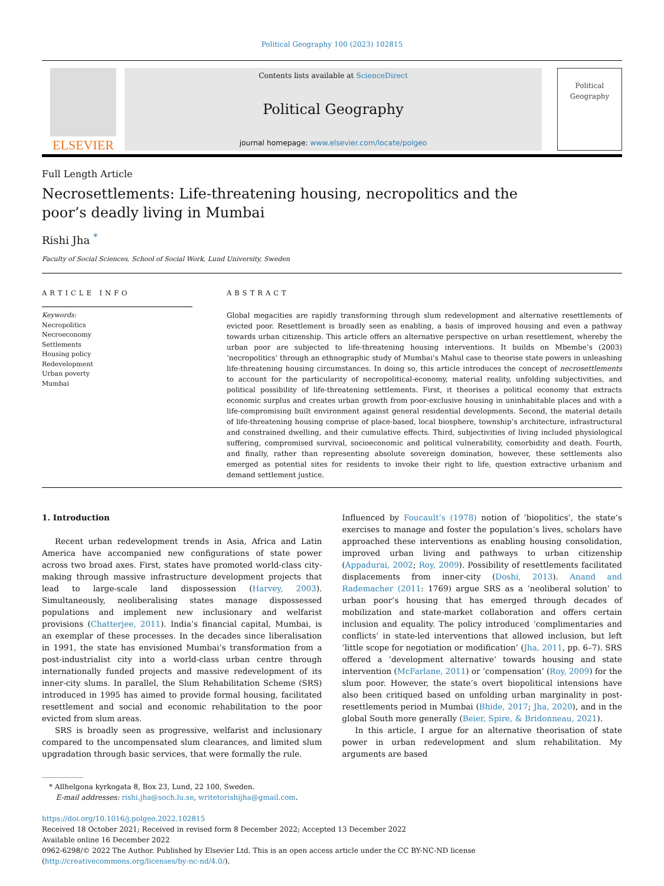Political Geography 100 (2023) 102815
ELSEVIER
Contents lists available at ScienceDirect
Political Geography
journal homepage: www.elsevier.com/locate/polgeo
Political
Geography
Full Length Article
Necrosettlements: Life-threatening housing, necropolitics and the poor’s deadly living in Mumbai
Rishi Jha <sup>*</sup>
Faculty of Social Sciences, School of Social Work, Lund University, Sweden
ARTICLE INFO
Keywords:
Necropolitics
Necroeconomy
Settlements
Housing policy
Redevelopment
Urban poverty
Mumbai
ABSTRACT
Global megacities are rapidly transforming through slum redevelopment and alternative resettlements of evicted poor. Resettlement is broadly seen as enabling, a basis of improved housing and even a pathway towards urban citizenship. This article offers an alternative perspective on urban resettlement, whereby the urban poor are subjected to life-threatening housing interventions. It builds on Mbembe’s (2003) ’necropolitics’ through an ethnographic study of Mumbai’s Mahul case to theorise state powers in unleashing life-threatening housing circumstances. In doing so, this article introduces the concept of necrosettlements to account for the particularity of necropolitical-economy, material reality, unfolding subjectivities, and political possibility of life-threatening settlements. First, it theorises a political economy that extracts economic surplus and creates urban growth from poor-exclusive housing in uninhabitable places and with a life-compromising built environment against general residential developments. Second, the material details of life-threatening housing comprise of place-based, local biosphere, township’s architecture, infrastructural and constrained dwelling, and their cumulative effects. Third, subjectivities of living included physiological suffering, compromised survival, socioeconomic and political vulnerability, comorbidity and death. Fourth, and finally, rather than representing absolute sovereign domination, however, these settlements also emerged as potential sites for residents to invoke their right to life, question extractive urbanism and demand settlement justice.
1. Introduction
Recent urban redevelopment trends in Asia, Africa and Latin America have accompanied new configurations of state power across two broad axes. First, states have promoted world-class city-making through massive infrastructure development projects that lead to large-scale land dispossession (Harvey, 2003). Simultaneously, neoliberalising states manage dispossessed populations and implement new inclusionary and welfarist provisions (Chatterjee, 2011). India’s financial capital, Mumbai, is an exemplar of these processes. In the decades since liberalisation in 1991, the state has envisioned Mumbai’s transformation from a post-industrialist city into a world-class urban centre through internationally funded projects and massive redevelopment of its inner-city slums. In parallel, the Slum Rehabilitation Scheme (SRS) introduced in 1995 has aimed to provide formal housing, facilitated resettlement and social and economic rehabilitation to the poor evicted from slum areas.
SRS is broadly seen as progressive, welfarist and inclusionary compared to the uncompensated slum clearances, and limited slum upgradation through basic services, that were formally the rule.
Influenced by Foucault’s (1978) notion of ’biopolitics’, the state’s exercises to manage and foster the population’s lives, scholars have approached these interventions as enabling housing consolidation, improved urban living and pathways to urban citizenship (Appadurai, 2002; Roy, 2009). Possibility of resettlements facilitated displacements from inner-city (Doshi, 2013). Anand and Rademacher (2011: 1769) argue SRS as a ’neoliberal solution’ to urban poor’s housing that has emerged through decades of mobilization and state-market collaboration and offers certain inclusion and equality. The policy introduced ’complimentaries and conflicts’ in state-led interventions that allowed inclusion, but left ’little scope for negotiation or modification’ (Jha, 2011, pp. 6–7). SRS offered a ’development alternative’ towards housing and state intervention (McFarlane, 2011) or ’compensation’ (Roy, 2009) for the slum poor. However, the state’s overt biopolitical intensions have also been critiqued based on unfolding urban marginality in post-resettlements period in Mumbai (Bhide, 2017; Jha, 2020), and in the global South more generally (Beier, Spire, & Bridonneau, 2021).
In this article, I argue for an alternative theorisation of state power in urban redevelopment and slum rehabilitation. My arguments are based
* Allhelgona kyrkogata 8, Box 23, Lund, 22 100, Sweden.
E-mail addresses: rishi.jha@soch.lu.se, writetorishijha@gmail.com.
https://doi.org/10.1016/j.polgeo.2022.102815
Received 18 October 2021; Received in revised form 8 December 2022; Accepted 13 December 2022
Available online 16 December 2022
0962-6298/© 2022 The Author. Published by Elsevier Ltd. This is an open access article under the CC BY-NC-ND license (http://creativecommons.org/licenses/by-nc-nd/4.0/).